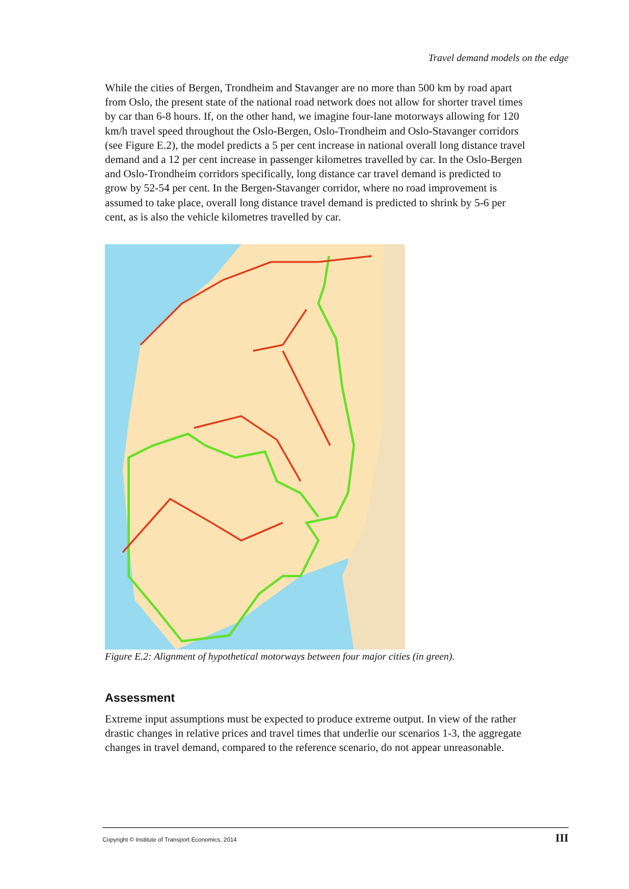Travel demand models on the edge
While the cities of Bergen, Trondheim and Stavanger are no more than 500 km by road apart from Oslo, the present state of the national road network does not allow for shorter travel times by car than 6-8 hours. If, on the other hand, we imagine four-lane motorways allowing for 120 km/h travel speed throughout the Oslo-Bergen, Oslo-Trondheim and Oslo-Stavanger corridors (see Figure E.2), the model predicts a 5 per cent increase in national overall long distance travel demand and a 12 per cent increase in passenger kilometres travelled by car. In the Oslo-Bergen and Oslo-Trondheim corridors specifically, long distance car travel demand is predicted to grow by 52-54 per cent. In the Bergen-Stavanger corridor, where no road improvement is assumed to take place, overall long distance travel demand is predicted to shrink by 5-6 per cent, as is also the vehicle kilometres travelled by car.
Figure E.2: Alignment of hypothetical motorways between four major cities (in green).
Assessment
Extreme input assumptions must be expected to produce extreme output. In view of the rather drastic changes in relative prices and travel times that underlie our scenarios 1-3, the aggregate changes in travel demand, compared to the reference scenario, do not appear unreasonable.
Copyright © Institute of Transport Economics, 2014 III